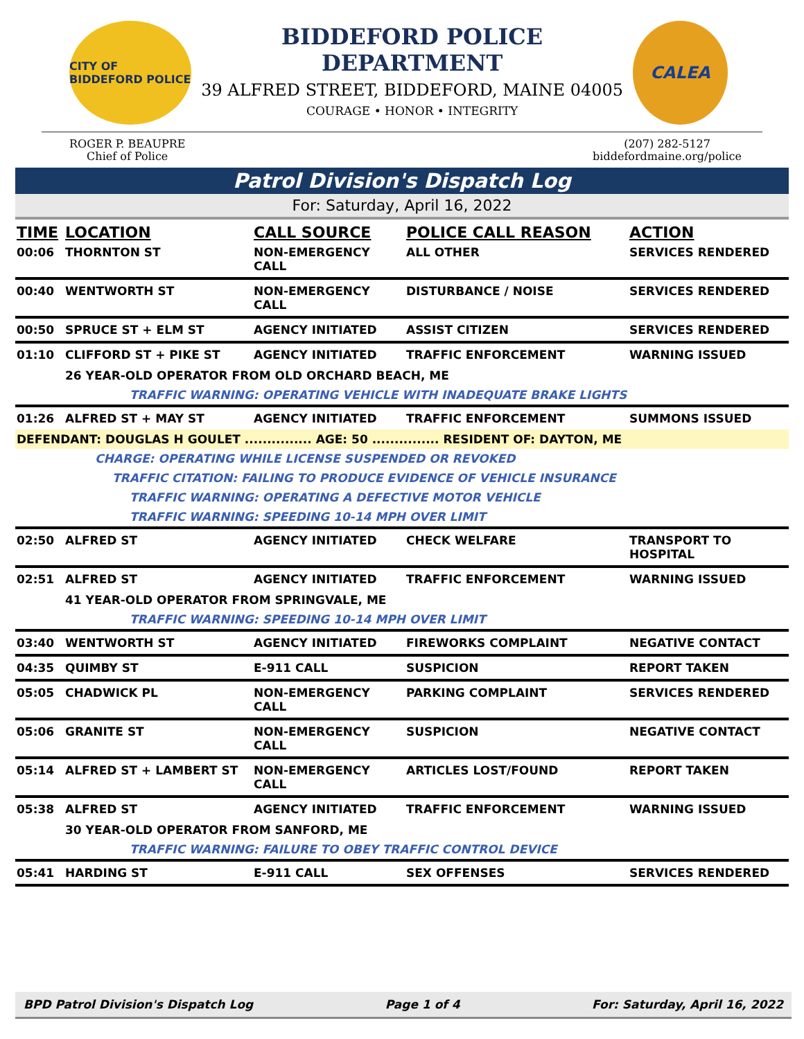CITY OF BIDDEFORD POLICE
BIDDEFORD POLICE DEPARTMENT
39 ALFRED STREET, BIDDEFORD, MAINE 04005
COURAGE • HONOR • INTEGRITY
CALEA
ROGER P. BEAUPRE
Chief of Police
(207) 282-5127
biddefordmaine.org/police
Patrol Division's Dispatch Log
For: Saturday, April 16, 2022
| TIME | LOCATION | CALL SOURCE | POLICE CALL REASON | ACTION |
| --- | --- | --- | --- | --- |
| 00:06 | THORNTON ST | NON-EMERGENCY CALL | ALL OTHER | SERVICES RENDERED |
| 00:40 | WENTWORTH ST | NON-EMERGENCY CALL | DISTURBANCE / NOISE | SERVICES RENDERED |
| 00:50 | SPRUCE ST + ELM ST | AGENCY INITIATED | ASSIST CITIZEN | SERVICES RENDERED |
| 01:10 | CLIFFORD ST + PIKE ST | AGENCY INITIATED | TRAFFIC ENFORCEMENT | WARNING ISSUED |
| | 26 YEAR-OLD OPERATOR FROM OLD ORCHARD BEACH, ME | | | |
| | TRAFFIC WARNING: OPERATING VEHICLE WITH INADEQUATE BRAKE LIGHTS | | | |
| 01:26 | ALFRED ST + MAY ST | AGENCY INITIATED | TRAFFIC ENFORCEMENT | SUMMONS ISSUED |
| DEFENDANT: DOUGLAS H GOULET ............... AGE: 50 ............... RESIDENT OF: DAYTON, ME | | | | |
| | CHARGE: OPERATING WHILE LICENSE SUSPENDED OR REVOKED | | | |
| | TRAFFIC CITATION: FAILING TO PRODUCE EVIDENCE OF VEHICLE INSURANCE | | | |
| | TRAFFIC WARNING: OPERATING A DEFECTIVE MOTOR VEHICLE | | | |
| | TRAFFIC WARNING: SPEEDING 10-14 MPH OVER LIMIT | | | |
| 02:50 | ALFRED ST | AGENCY INITIATED | CHECK WELFARE | TRANSPORT TO HOSPITAL |
| 02:51 | ALFRED ST | AGENCY INITIATED | TRAFFIC ENFORCEMENT | WARNING ISSUED |
| | 41 YEAR-OLD OPERATOR FROM SPRINGVALE, ME | | | |
| | TRAFFIC WARNING: SPEEDING 10-14 MPH OVER LIMIT | | | |
| 03:40 | WENTWORTH ST | AGENCY INITIATED | FIREWORKS COMPLAINT | NEGATIVE CONTACT |
| 04:35 | QUIMBY ST | E-911 CALL | SUSPICION | REPORT TAKEN |
| 05:05 | CHADWICK PL | NON-EMERGENCY CALL | PARKING COMPLAINT | SERVICES RENDERED |
| 05:06 | GRANITE ST | NON-EMERGENCY CALL | SUSPICION | NEGATIVE CONTACT |
| 05:14 | ALFRED ST + LAMBERT ST | NON-EMERGENCY CALL | ARTICLES LOST/FOUND | REPORT TAKEN |
| 05:38 | ALFRED ST | AGENCY INITIATED | TRAFFIC ENFORCEMENT | WARNING ISSUED |
| | 30 YEAR-OLD OPERATOR FROM SANFORD, ME | | | |
| | TRAFFIC WARNING: FAILURE TO OBEY TRAFFIC CONTROL DEVICE | | | |
| 05:41 | HARDING ST | E-911 CALL | SEX OFFENSES | SERVICES RENDERED |
BPD Patrol Division's Dispatch Log Page 1 of 4 For: Saturday, April 16, 2022